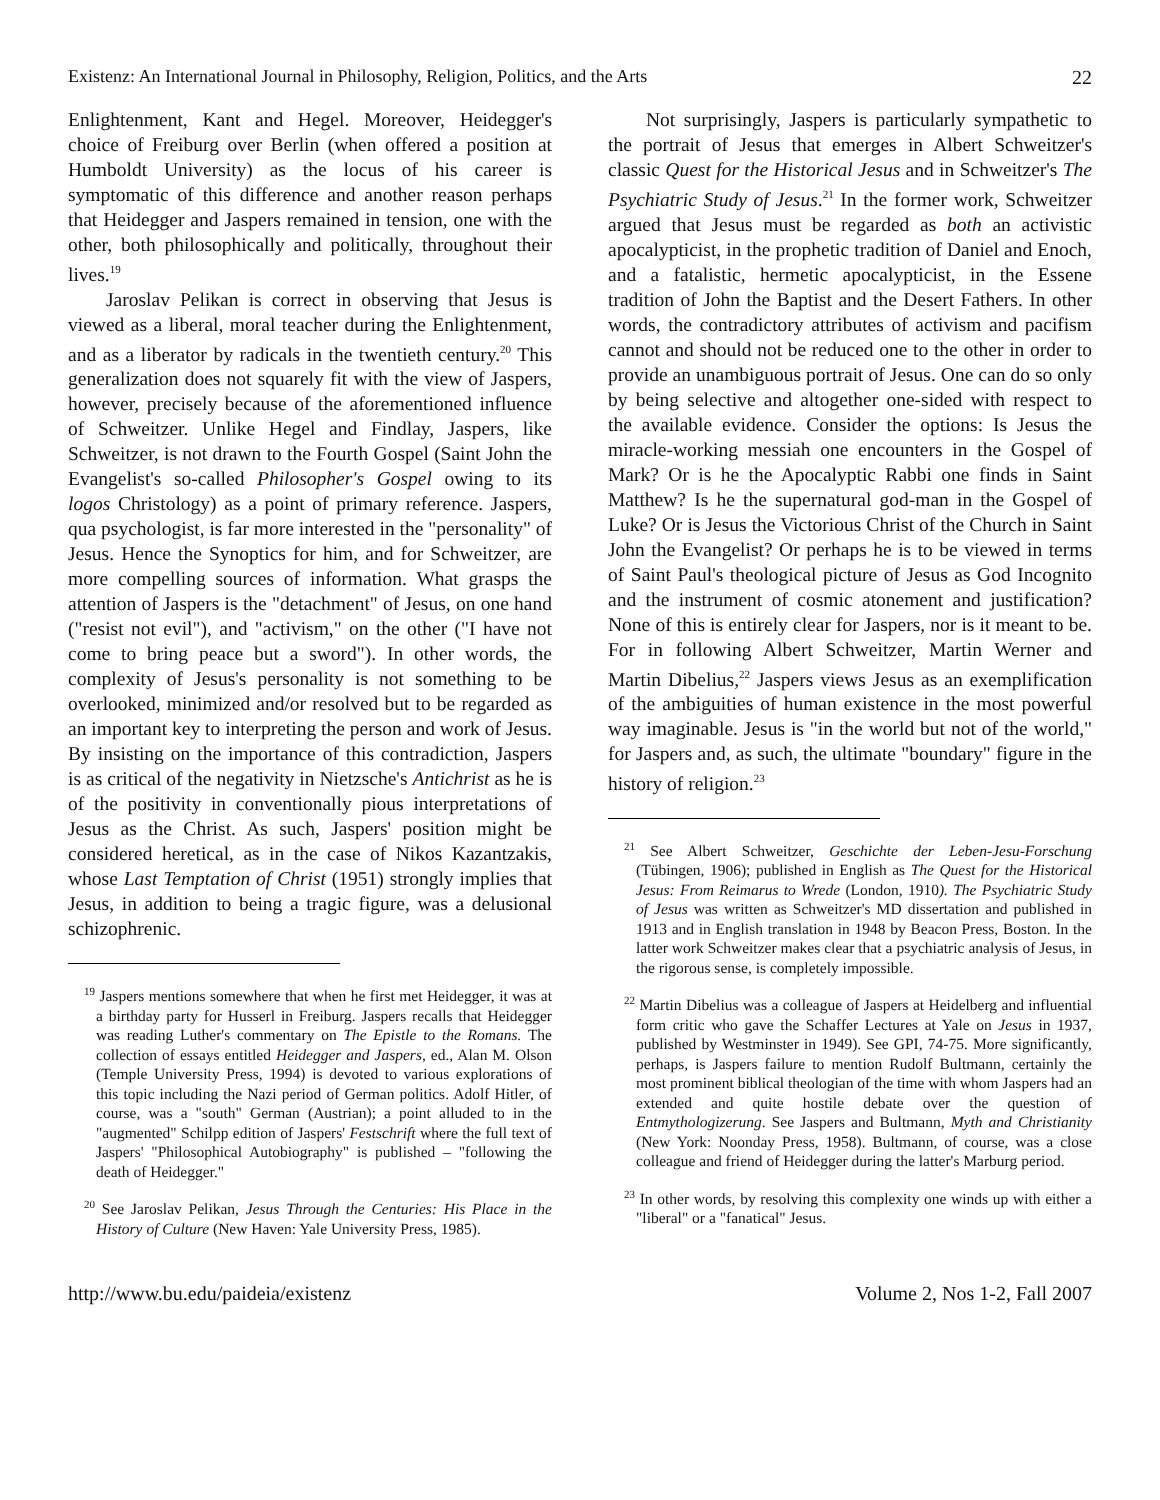Existenz: An International Journal in Philosophy, Religion, Politics, and the Arts 22
Enlightenment, Kant and Hegel. Moreover, Heidegger's choice of Freiburg over Berlin (when offered a position at Humboldt University) as the locus of his career is symptomatic of this difference and another reason perhaps that Heidegger and Jaspers remained in tension, one with the other, both philosophically and politically, throughout their lives.<sup>19</sup>
Jaroslav Pelikan is correct in observing that Jesus is viewed as a liberal, moral teacher during the Enlightenment, and as a liberator by radicals in the twentieth century.<sup>20</sup> This generalization does not squarely fit with the view of Jaspers, however, precisely because of the aforementioned influence of Schweitzer. Unlike Hegel and Findlay, Jaspers, like Schweitzer, is not drawn to the Fourth Gospel (Saint John the Evangelist's so-called Philosopher's Gospel owing to its logos Christology) as a point of primary reference. Jaspers, qua psychologist, is far more interested in the "personality" of Jesus. Hence the Synoptics for him, and for Schweitzer, are more compelling sources of information. What grasps the attention of Jaspers is the "detachment" of Jesus, on one hand ("resist not evil"), and "activism," on the other ("I have not come to bring peace but a sword"). In other words, the complexity of Jesus's personality is not something to be overlooked, minimized and/or resolved but to be regarded as an important key to interpreting the person and work of Jesus. By insisting on the importance of this contradiction, Jaspers is as critical of the negativity in Nietzsche's Antichrist as he is of the positivity in conventionally pious interpretations of Jesus as the Christ. As such, Jaspers' position might be considered heretical, as in the case of Nikos Kazantzakis, whose Last Temptation of Christ (1951) strongly implies that Jesus, in addition to being a tragic figure, was a delusional schizophrenic.
<sup>19</sup> Jaspers mentions somewhere that when he first met Heidegger, it was at a birthday party for Husserl in Freiburg. Jaspers recalls that Heidegger was reading Luther's commentary on The Epistle to the Romans. The collection of essays entitled Heidegger and Jaspers, ed., Alan M. Olson (Temple University Press, 1994) is devoted to various explorations of this topic including the Nazi period of German politics. Adolf Hitler, of course, was a "south" German (Austrian); a point alluded to in the "augmented" Schilpp edition of Jaspers' Festschrift where the full text of Jaspers' "Philosophical Autobiography" is published – "following the death of Heidegger."
<sup>20</sup> See Jaroslav Pelikan, Jesus Through the Centuries: His Place in the History of Culture (New Haven: Yale University Press, 1985).
Not surprisingly, Jaspers is particularly sympathetic to the portrait of Jesus that emerges in Albert Schweitzer's classic Quest for the Historical Jesus and in Schweitzer's The Psychiatric Study of Jesus.<sup>21</sup> In the former work, Schweitzer argued that Jesus must be regarded as both an activistic apocalypticist, in the prophetic tradition of Daniel and Enoch, and a fatalistic, hermetic apocalypticist, in the Essene tradition of John the Baptist and the Desert Fathers. In other words, the contradictory attributes of activism and pacifism cannot and should not be reduced one to the other in order to provide an unambiguous portrait of Jesus. One can do so only by being selective and altogether one-sided with respect to the available evidence. Consider the options: Is Jesus the miracle-working messiah one encounters in the Gospel of Mark? Or is he the Apocalyptic Rabbi one finds in Saint Matthew? Is he the supernatural god-man in the Gospel of Luke? Or is Jesus the Victorious Christ of the Church in Saint John the Evangelist? Or perhaps he is to be viewed in terms of Saint Paul's theological picture of Jesus as God Incognito and the instrument of cosmic atonement and justification? None of this is entirely clear for Jaspers, nor is it meant to be. For in following Albert Schweitzer, Martin Werner and Martin Dibelius,<sup>22</sup> Jaspers views Jesus as an exemplification of the ambiguities of human existence in the most powerful way imaginable. Jesus is "in the world but not of the world," for Jaspers and, as such, the ultimate "boundary" figure in the history of religion.<sup>23</sup>
<sup>21</sup> See Albert Schweitzer, Geschichte der Leben-Jesu-Forschung (Tübingen, 1906); published in English as The Quest for the Historical Jesus: From Reimarus to Wrede (London, 1910). The Psychiatric Study of Jesus was written as Schweitzer's MD dissertation and published in 1913 and in English translation in 1948 by Beacon Press, Boston. In the latter work Schweitzer makes clear that a psychiatric analysis of Jesus, in the rigorous sense, is completely impossible.
<sup>22</sup> Martin Dibelius was a colleague of Jaspers at Heidelberg and influential form critic who gave the Schaffer Lectures at Yale on Jesus in 1937, published by Westminster in 1949). See GPI, 74-75. More significantly, perhaps, is Jaspers failure to mention Rudolf Bultmann, certainly the most prominent biblical theologian of the time with whom Jaspers had an extended and quite hostile debate over the question of Entmythologizerung. See Jaspers and Bultmann, Myth and Christianity (New York: Noonday Press, 1958). Bultmann, of course, was a close colleague and friend of Heidegger during the latter's Marburg period.
<sup>23</sup> In other words, by resolving this complexity one winds up with either a "liberal" or a "fanatical" Jesus.
http://www.bu.edu/paideia/existenz Volume 2, Nos 1-2, Fall 2007